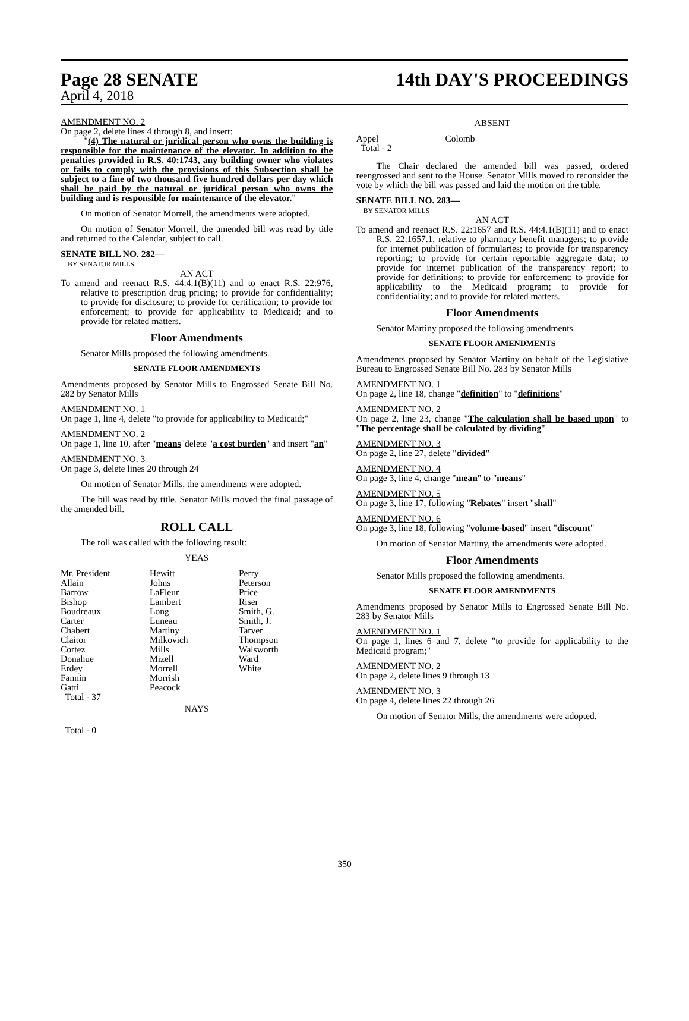Page 28 SENATE
April 4, 2018
14th DAY'S PROCEEDINGS
AMENDMENT NO. 2
On page 2, delete lines 4 through 8, and insert:
"(4) The natural or juridical person who owns the building is responsible for the maintenance of the elevator. In addition to the penalties provided in R.S. 40:1743, any building owner who violates or fails to comply with the provisions of this Subsection shall be subject to a fine of two thousand five hundred dollars per day which shall be paid by the natural or juridical person who owns the building and is responsible for maintenance of the elevator."
On motion of Senator Morrell, the amendments were adopted.
On motion of Senator Morrell, the amended bill was read by title and returned to the Calendar, subject to call.
SENATE BILL NO. 282—
BY SENATOR MILLS
AN ACT
To amend and reenact R.S. 44:4.1(B)(11) and to enact R.S. 22:976, relative to prescription drug pricing; to provide for confidentiality; to provide for disclosure; to provide for certification; to provide for enforcement; to provide for applicability to Medicaid; and to provide for related matters.
Floor Amendments
Senator Mills proposed the following amendments.
SENATE FLOOR AMENDMENTS
Amendments proposed by Senator Mills to Engrossed Senate Bill No. 282 by Senator Mills
AMENDMENT NO. 1
On page 1, line 4, delete "to provide for applicability to Medicaid;"
AMENDMENT NO. 2
On page 1, line 10, after "means"delete "a cost burden" and insert "an"
AMENDMENT NO. 3
On page 3, delete lines 20 through 24
On motion of Senator Mills, the amendments were adopted.
The bill was read by title. Senator Mills moved the final passage of the amended bill.
ROLL CALL
The roll was called with the following result:
YEAS
| Mr. President | Hewitt | Perry |
| Allain | Johns | Peterson |
| Barrow | LaFleur | Price |
| Bishop | Lambert | Riser |
| Boudreaux | Long | Smith, G. |
| Carter | Luneau | Smith, J. |
| Chabert | Martiny | Tarver |
| Claitor | Milkovich | Thompson |
| Cortez | Mills | Walsworth |
| Donahue | Mizell | Ward |
| Erdey | Morrell | White |
| Fannin | Morrish | |
| Gatti | Peacock | |
| Total - 37 | | |
NAYS
Total - 0
ABSENT
| Appel | Colomb |
| Total - 2 | |
The Chair declared the amended bill was passed, ordered reengrossed and sent to the House. Senator Mills moved to reconsider the vote by which the bill was passed and laid the motion on the table.
SENATE BILL NO. 283—
BY SENATOR MILLS
AN ACT
To amend and reenact R.S. 22:1657 and R.S. 44:4.1(B)(11) and to enact R.S. 22:1657.1, relative to pharmacy benefit managers; to provide for internet publication of formularies; to provide for transparency reporting; to provide for certain reportable aggregate data; to provide for internet publication of the transparency report; to provide for definitions; to provide for enforcement; to provide for applicability to the Medicaid program; to provide for confidentiality; and to provide for related matters.
Floor Amendments
Senator Martiny proposed the following amendments.
SENATE FLOOR AMENDMENTS
Amendments proposed by Senator Martiny on behalf of the Legislative Bureau to Engrossed Senate Bill No. 283 by Senator Mills
AMENDMENT NO. 1
On page 2, line 18, change "definition" to "definitions"
AMENDMENT NO. 2
On page 2, line 23, change "The calculation shall be based upon" to "The percentage shall be calculated by dividing"
AMENDMENT NO. 3
On page 2, line 27, delete "divided"
AMENDMENT NO. 4
On page 3, line 4, change "mean" to "means"
AMENDMENT NO. 5
On page 3, line 17, following "Rebates" insert "shall"
AMENDMENT NO. 6
On page 3, line 18, following "volume-based" insert "discount"
On motion of Senator Martiny, the amendments were adopted.
Floor Amendments
Senator Mills proposed the following amendments.
SENATE FLOOR AMENDMENTS
Amendments proposed by Senator Mills to Engrossed Senate Bill No. 283 by Senator Mills
AMENDMENT NO. 1
On page 1, lines 6 and 7, delete "to provide for applicability to the Medicaid program;"
AMENDMENT NO. 2
On page 2, delete lines 9 through 13
AMENDMENT NO. 3
On page 4, delete lines 22 through 26
On motion of Senator Mills, the amendments were adopted.
350